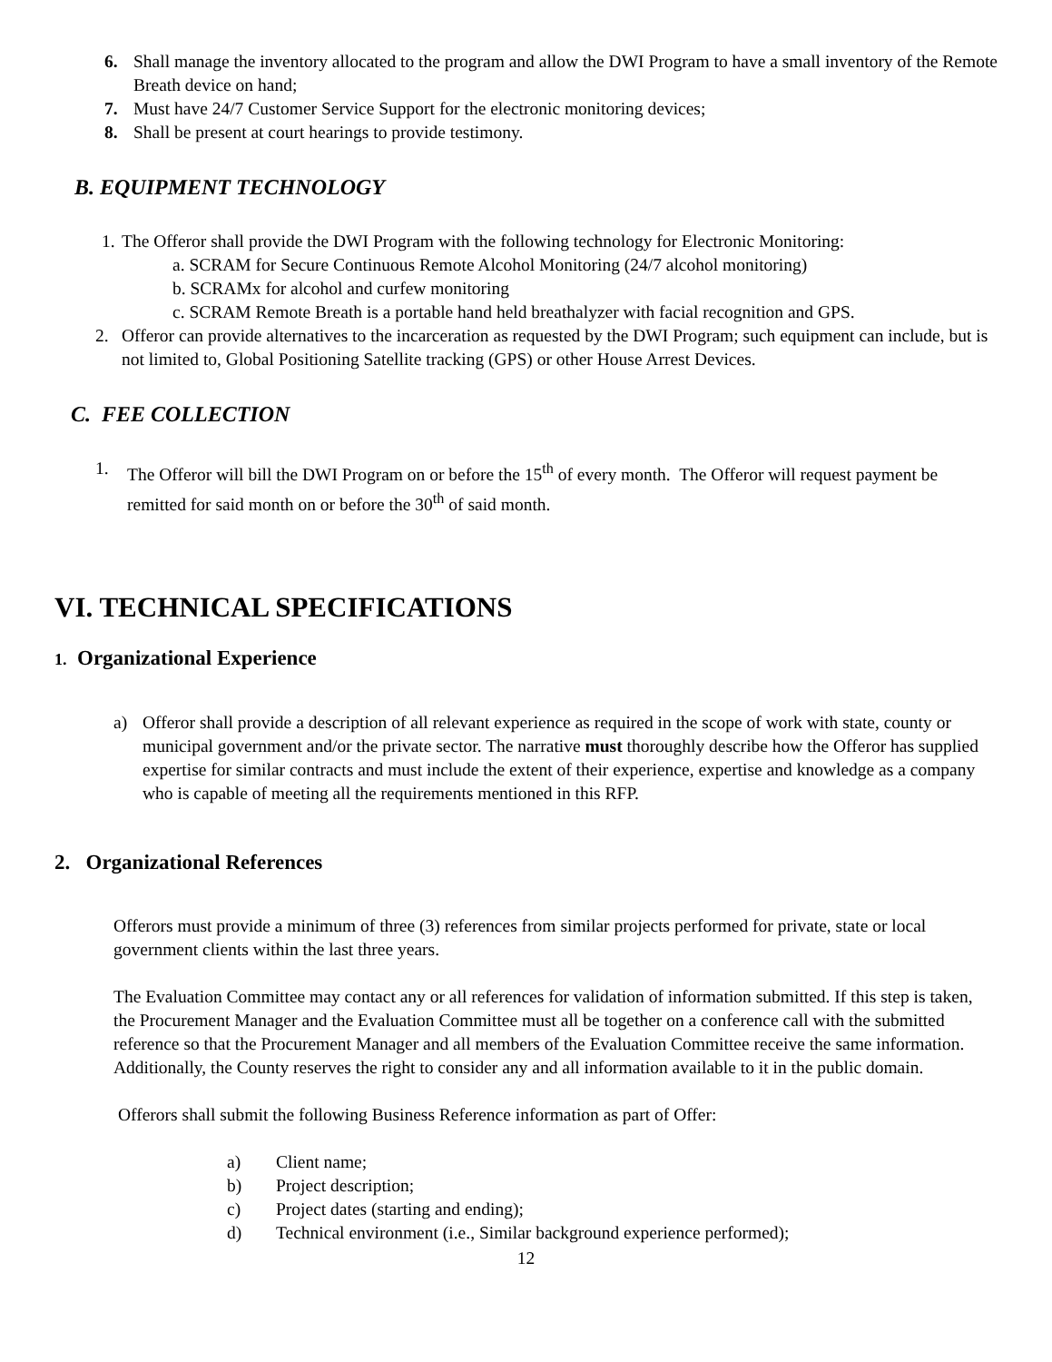6. Shall manage the inventory allocated to the program and allow the DWI Program to have a small inventory of the Remote Breath device on hand;
7. Must have 24/7 Customer Service Support for the electronic monitoring devices;
8. Shall be present at court hearings to provide testimony.
B. EQUIPMENT TECHNOLOGY
1. The Offeror shall provide the DWI Program with the following technology for Electronic Monitoring:
a. SCRAM for Secure Continuous Remote Alcohol Monitoring (24/7 alcohol monitoring)
b. SCRAMx for alcohol and curfew monitoring
c. SCRAM Remote Breath is a portable hand held breathalyzer with facial recognition and GPS.
2. Offeror can provide alternatives to the incarceration as requested by the DWI Program; such equipment can include, but is not limited to, Global Positioning Satellite tracking (GPS) or other House Arrest Devices.
C. FEE COLLECTION
1. The Offeror will bill the DWI Program on or before the 15<sup>th</sup> of every month. The Offeror will request payment be remitted for said month on or before the 30<sup>th</sup> of said month.
VI. TECHNICAL SPECIFICATIONS
1. Organizational Experience
a) Offeror shall provide a description of all relevant experience as required in the scope of work with state, county or municipal government and/or the private sector. The narrative must thoroughly describe how the Offeror has supplied expertise for similar contracts and must include the extent of their experience, expertise and knowledge as a company who is capable of meeting all the requirements mentioned in this RFP.
2. Organizational References
Offerors must provide a minimum of three (3) references from similar projects performed for private, state or local government clients within the last three years.
The Evaluation Committee may contact any or all references for validation of information submitted. If this step is taken, the Procurement Manager and the Evaluation Committee must all be together on a conference call with the submitted reference so that the Procurement Manager and all members of the Evaluation Committee receive the same information. Additionally, the County reserves the right to consider any and all information available to it in the public domain.
Offerors shall submit the following Business Reference information as part of Offer:
a) Client name;
b) Project description;
c) Project dates (starting and ending);
d) Technical environment (i.e., Similar background experience performed);
12